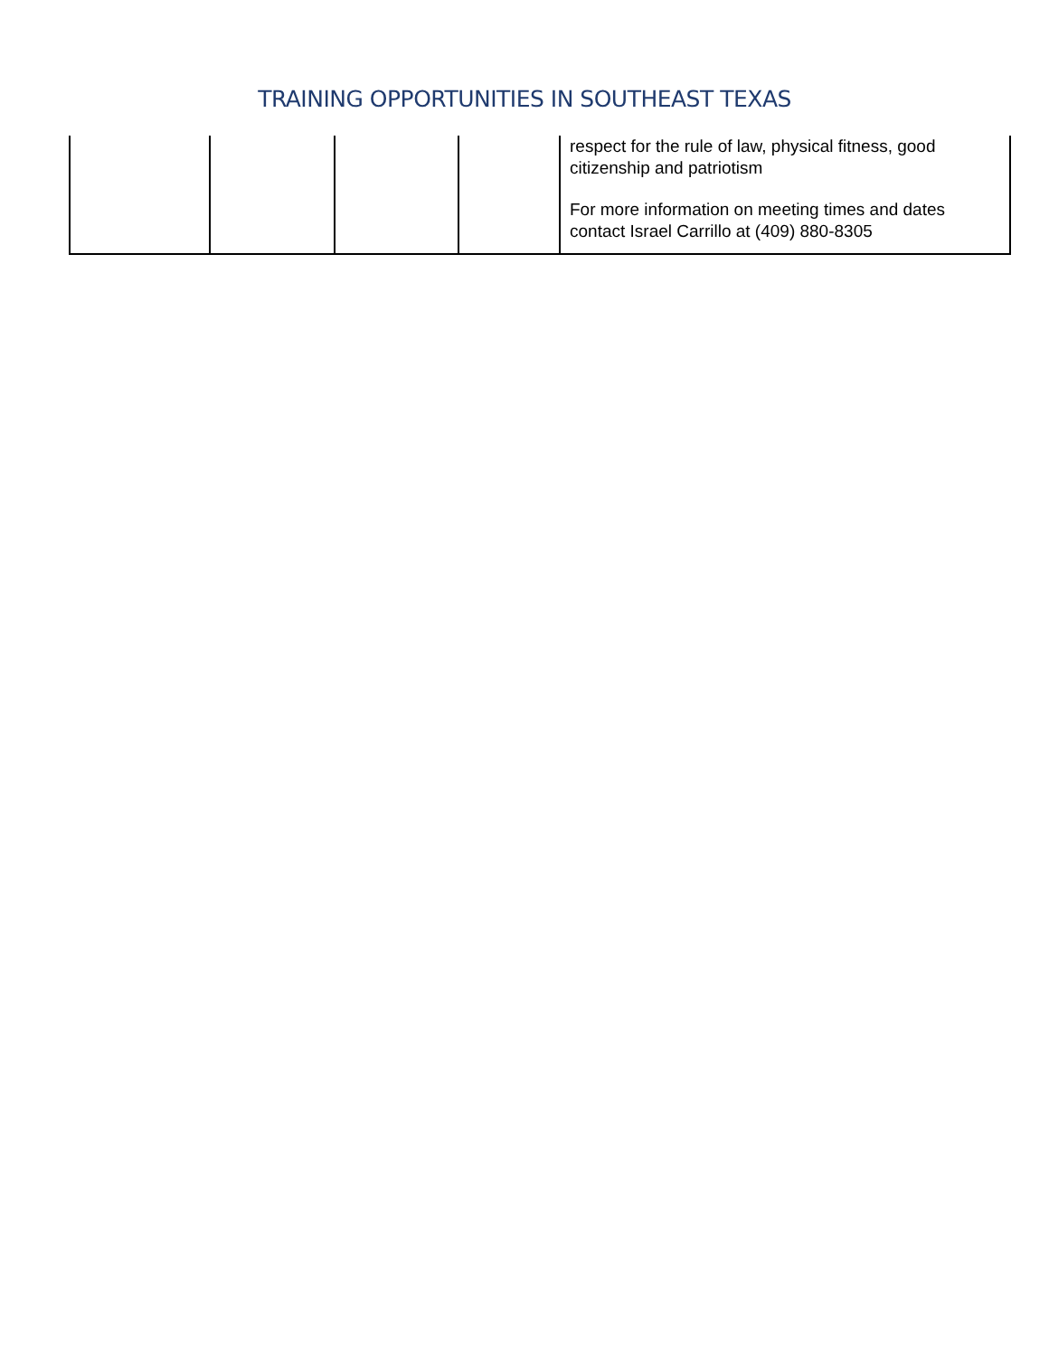TRAINING OPPORTUNITIES IN SOUTHEAST TEXAS
| | | | | respect for the rule of law, physical fitness, good citizenship and patriotism For more information on meeting times and dates contact Israel Carrillo at (409) 880-8305 |